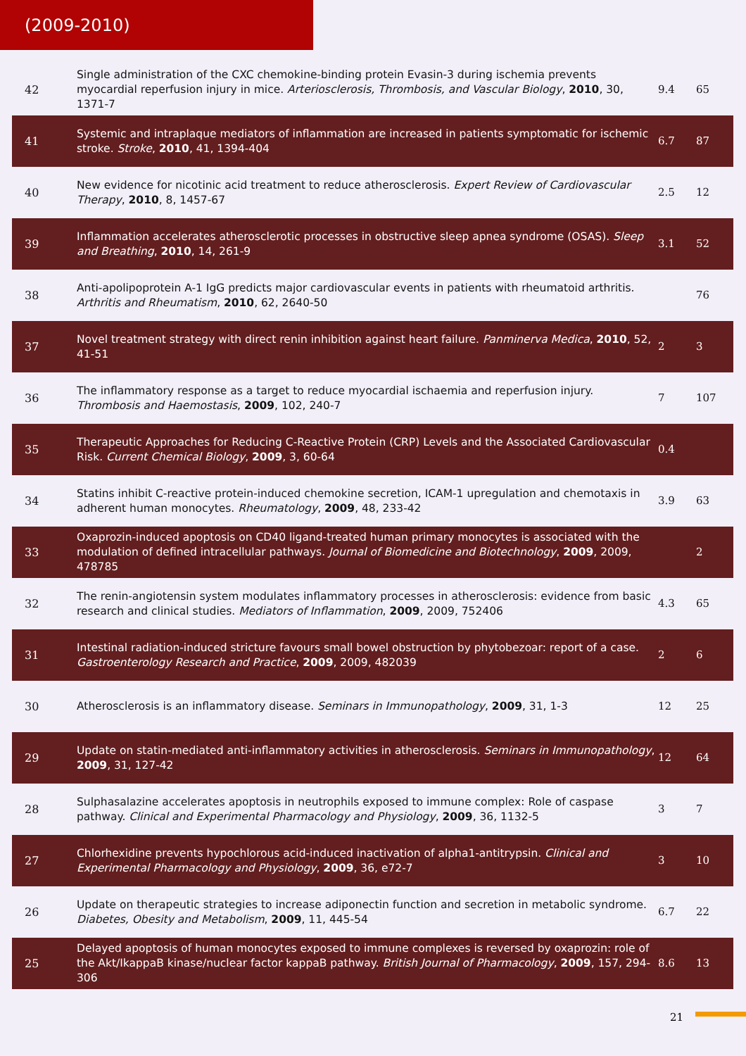(2009-2010)
| 42 | Single administration of the CXC chemokine-binding protein Evasin-3 during ischemia prevents myocardial reperfusion injury in mice. Arteriosclerosis, Thrombosis, and Vascular Biology , 2010 , 30, 1371-7 | 9.4 | 65 |
| 41 | Systemic and intraplaque mediators of inflammation are increased in patients symptomatic for ischemic stroke. Stroke , 2010 , 41, 1394-404 | 6.7 | 87 |
| 40 | New evidence for nicotinic acid treatment to reduce atherosclerosis. Expert Review of Cardiovascular Therapy , 2010 , 8, 1457-67 | 2.5 | 12 |
| 39 | Inflammation accelerates atherosclerotic processes in obstructive sleep apnea syndrome (OSAS). Sleep and Breathing , 2010 , 14, 261-9 | 3.1 | 52 |
| 38 | Anti-apolipoprotein A-1 IgG predicts major cardiovascular events in patients with rheumatoid arthritis. Arthritis and Rheumatism , 2010 , 62, 2640-50 | | 76 |
| 37 | Novel treatment strategy with direct renin inhibition against heart failure. Panminerva Medica , 2010 , 52, 41-51 | 2 | 3 |
| 36 | The inflammatory response as a target to reduce myocardial ischaemia and reperfusion injury. Thrombosis and Haemostasis , 2009 , 102, 240-7 | 7 | 107 |
| 35 | Therapeutic Approaches for Reducing C-Reactive Protein (CRP) Levels and the Associated Cardiovascular Risk. Current Chemical Biology , 2009 , 3, 60-64 | 0.4 | |
| 34 | Statins inhibit C-reactive protein-induced chemokine secretion, ICAM-1 upregulation and chemotaxis in adherent human monocytes. Rheumatology , 2009 , 48, 233-42 | 3.9 | 63 |
| 33 | Oxaprozin-induced apoptosis on CD40 ligand-treated human primary monocytes is associated with the modulation of defined intracellular pathways. Journal of Biomedicine and Biotechnology , 2009 , 2009, 478785 | | 2 |
| 32 | The renin-angiotensin system modulates inflammatory processes in atherosclerosis: evidence from basic research and clinical studies. Mediators of Inflammation , 2009 , 2009, 752406 | 4.3 | 65 |
| 31 | Intestinal radiation-induced stricture favours small bowel obstruction by phytobezoar: report of a case. Gastroenterology Research and Practice , 2009 , 2009, 482039 | 2 | 6 |
| 30 | Atherosclerosis is an inflammatory disease. Seminars in Immunopathology , 2009 , 31, 1-3 | 12 | 25 |
| 29 | Update on statin-mediated anti-inflammatory activities in atherosclerosis. Seminars in Immunopathology , 2009 , 31, 127-42 | 12 | 64 |
| 28 | Sulphasalazine accelerates apoptosis in neutrophils exposed to immune complex: Role of caspase pathway. Clinical and Experimental Pharmacology and Physiology , 2009 , 36, 1132-5 | 3 | 7 |
| 27 | Chlorhexidine prevents hypochlorous acid-induced inactivation of alpha1-antitrypsin. Clinical and Experimental Pharmacology and Physiology , 2009 , 36, e72-7 | 3 | 10 |
| 26 | Update on therapeutic strategies to increase adiponectin function and secretion in metabolic syndrome. Diabetes, Obesity and Metabolism , 2009 , 11, 445-54 | 6.7 | 22 |
| 25 | Delayed apoptosis of human monocytes exposed to immune complexes is reversed by oxaprozin: role of the Akt/IkappaB kinase/nuclear factor kappaB pathway. British Journal of Pharmacology , 2009 , 157, 294-306 | 8.6 | 13 |
21